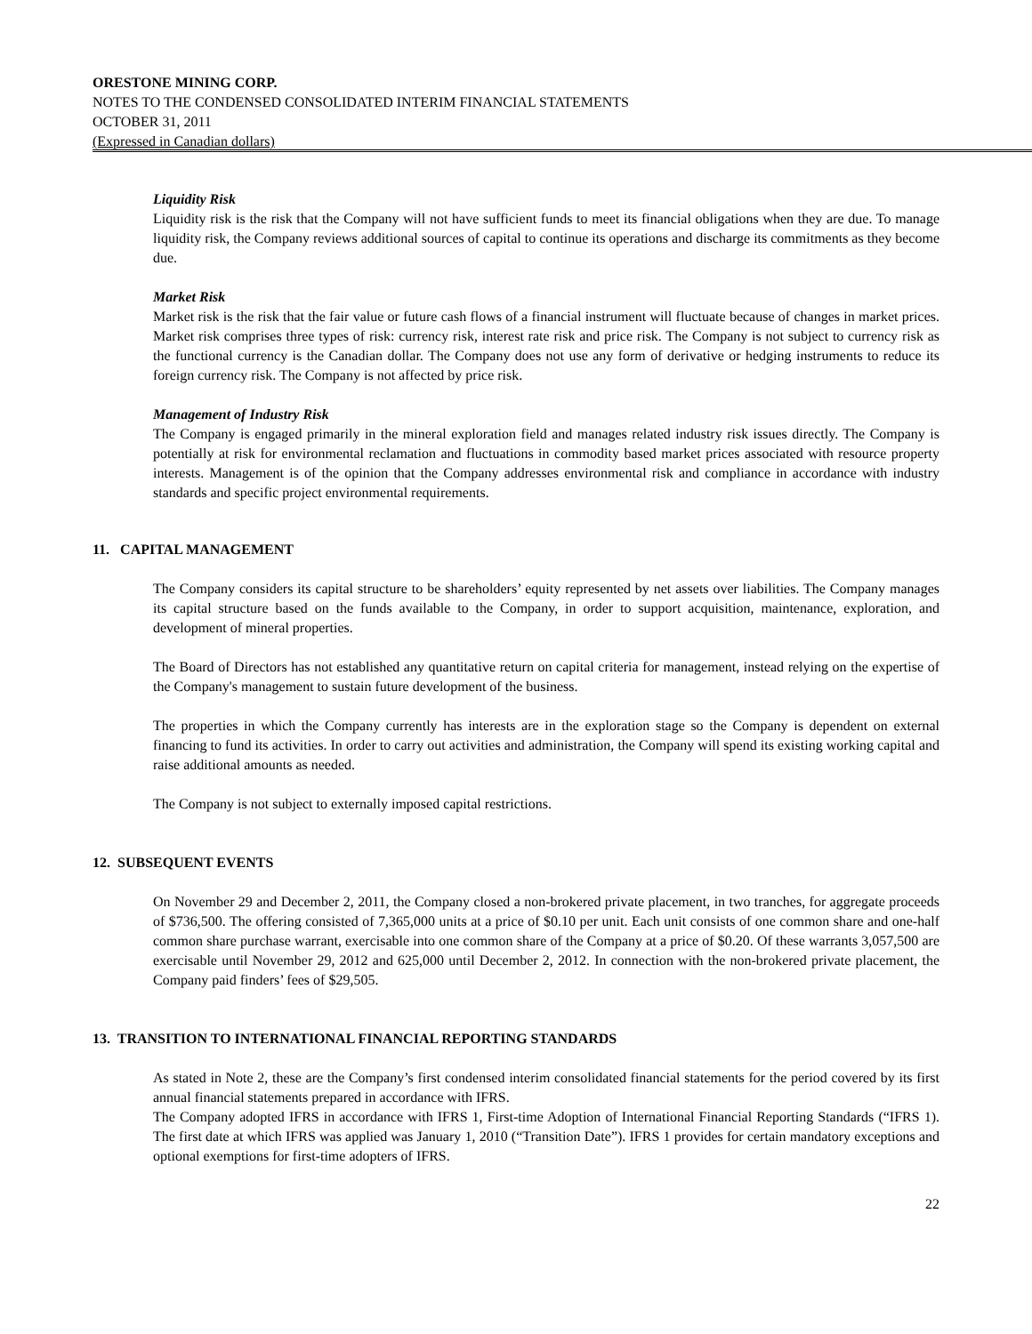ORESTONE MINING CORP.
NOTES TO THE CONDENSED CONSOLIDATED INTERIM FINANCIAL STATEMENTS
OCTOBER 31, 2011
(Expressed in Canadian dollars)
Liquidity Risk
Liquidity risk is the risk that the Company will not have sufficient funds to meet its financial obligations when they are due. To manage liquidity risk, the Company reviews additional sources of capital to continue its operations and discharge its commitments as they become due.
Market Risk
Market risk is the risk that the fair value or future cash flows of a financial instrument will fluctuate because of changes in market prices. Market risk comprises three types of risk: currency risk, interest rate risk and price risk. The Company is not subject to currency risk as the functional currency is the Canadian dollar. The Company does not use any form of derivative or hedging instruments to reduce its foreign currency risk. The Company is not affected by price risk.
Management of Industry Risk
The Company is engaged primarily in the mineral exploration field and manages related industry risk issues directly. The Company is potentially at risk for environmental reclamation and fluctuations in commodity based market prices associated with resource property interests. Management is of the opinion that the Company addresses environmental risk and compliance in accordance with industry standards and specific project environmental requirements.
11. CAPITAL MANAGEMENT
The Company considers its capital structure to be shareholders’ equity represented by net assets over liabilities. The Company manages its capital structure based on the funds available to the Company, in order to support acquisition, maintenance, exploration, and development of mineral properties.
The Board of Directors has not established any quantitative return on capital criteria for management, instead relying on the expertise of the Company's management to sustain future development of the business.
The properties in which the Company currently has interests are in the exploration stage so the Company is dependent on external financing to fund its activities. In order to carry out activities and administration, the Company will spend its existing working capital and raise additional amounts as needed.
The Company is not subject to externally imposed capital restrictions.
12. SUBSEQUENT EVENTS
On November 29 and December 2, 2011, the Company closed a non-brokered private placement, in two tranches, for aggregate proceeds of $736,500. The offering consisted of 7,365,000 units at a price of $0.10 per unit. Each unit consists of one common share and one-half common share purchase warrant, exercisable into one common share of the Company at a price of $0.20. Of these warrants 3,057,500 are exercisable until November 29, 2012 and 625,000 until December 2, 2012. In connection with the non-brokered private placement, the Company paid finders’ fees of $29,505.
13. TRANSITION TO INTERNATIONAL FINANCIAL REPORTING STANDARDS
As stated in Note 2, these are the Company’s first condensed interim consolidated financial statements for the period covered by its first annual financial statements prepared in accordance with IFRS.
The Company adopted IFRS in accordance with IFRS 1, First-time Adoption of International Financial Reporting Standards (“IFRS 1). The first date at which IFRS was applied was January 1, 2010 (“Transition Date”). IFRS 1 provides for certain mandatory exceptions and optional exemptions for first-time adopters of IFRS.
22